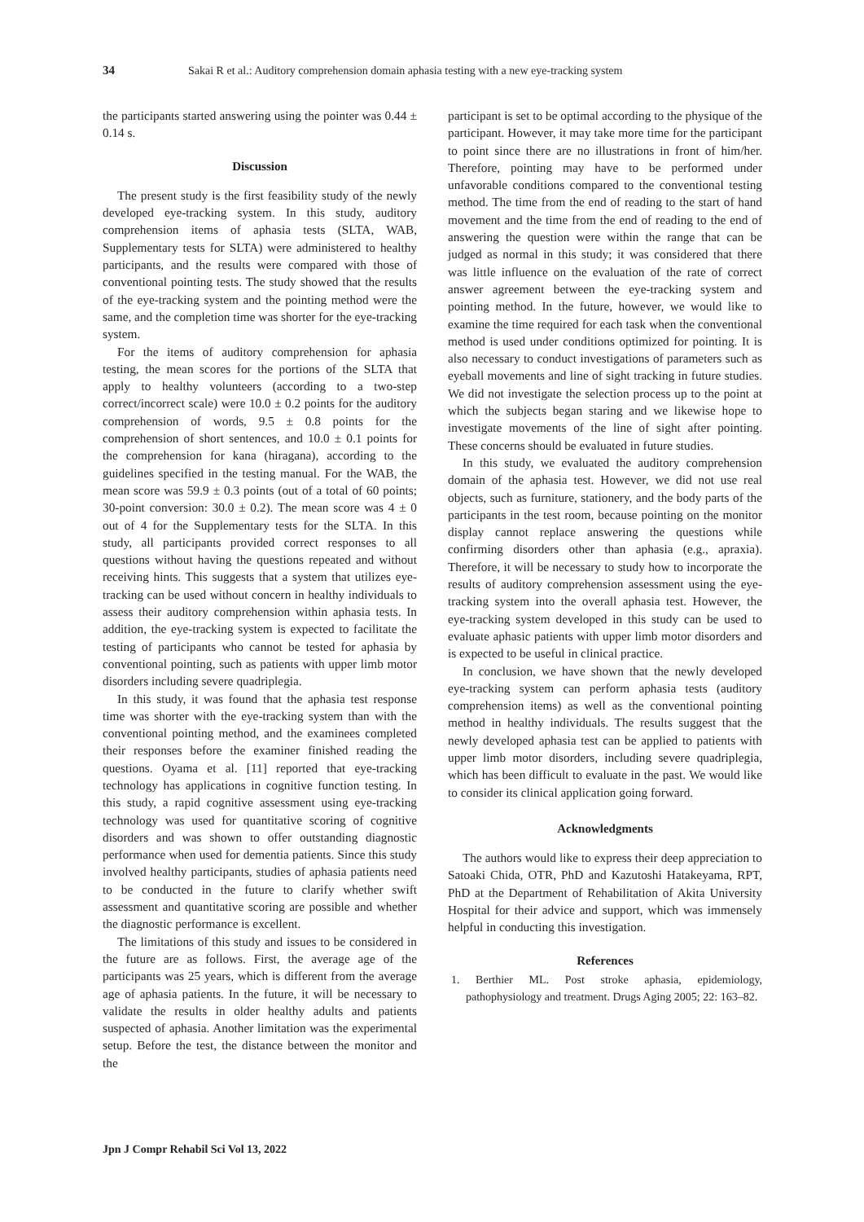34 Sakai R et al.: Auditory comprehension domain aphasia testing with a new eye-tracking system
the participants started answering using the pointer was 0.44 ± 0.14 s.
Discussion
The present study is the first feasibility study of the newly developed eye-tracking system. In this study, auditory comprehension items of aphasia tests (SLTA, WAB, Supplementary tests for SLTA) were administered to healthy participants, and the results were compared with those of conventional pointing tests. The study showed that the results of the eye-tracking system and the pointing method were the same, and the completion time was shorter for the eye-tracking system.
For the items of auditory comprehension for aphasia testing, the mean scores for the portions of the SLTA that apply to healthy volunteers (according to a two-step correct/incorrect scale) were 10.0 ± 0.2 points for the auditory comprehension of words, 9.5 ± 0.8 points for the comprehension of short sentences, and 10.0 ± 0.1 points for the comprehension for kana (hiragana), according to the guidelines specified in the testing manual. For the WAB, the mean score was 59.9 ± 0.3 points (out of a total of 60 points; 30-point conversion: 30.0 ± 0.2). The mean score was 4 ± 0 out of 4 for the Supplementary tests for the SLTA. In this study, all participants provided correct responses to all questions without having the questions repeated and without receiving hints. This suggests that a system that utilizes eye-tracking can be used without concern in healthy individuals to assess their auditory comprehension within aphasia tests. In addition, the eye-tracking system is expected to facilitate the testing of participants who cannot be tested for aphasia by conventional pointing, such as patients with upper limb motor disorders including severe quadriplegia.
In this study, it was found that the aphasia test response time was shorter with the eye-tracking system than with the conventional pointing method, and the examinees completed their responses before the examiner finished reading the questions. Oyama et al. [11] reported that eye-tracking technology has applications in cognitive function testing. In this study, a rapid cognitive assessment using eye-tracking technology was used for quantitative scoring of cognitive disorders and was shown to offer outstanding diagnostic performance when used for dementia patients. Since this study involved healthy participants, studies of aphasia patients need to be conducted in the future to clarify whether swift assessment and quantitative scoring are possible and whether the diagnostic performance is excellent.
The limitations of this study and issues to be considered in the future are as follows. First, the average age of the participants was 25 years, which is different from the average age of aphasia patients. In the future, it will be necessary to validate the results in older healthy adults and patients suspected of aphasia. Another limitation was the experimental setup. Before the test, the distance between the monitor and the
participant is set to be optimal according to the physique of the participant. However, it may take more time for the participant to point since there are no illustrations in front of him/her. Therefore, pointing may have to be performed under unfavorable conditions compared to the conventional testing method. The time from the end of reading to the start of hand movement and the time from the end of reading to the end of answering the question were within the range that can be judged as normal in this study; it was considered that there was little influence on the evaluation of the rate of correct answer agreement between the eye-tracking system and pointing method. In the future, however, we would like to examine the time required for each task when the conventional method is used under conditions optimized for pointing. It is also necessary to conduct investigations of parameters such as eyeball movements and line of sight tracking in future studies. We did not investigate the selection process up to the point at which the subjects began staring and we likewise hope to investigate movements of the line of sight after pointing. These concerns should be evaluated in future studies.
In this study, we evaluated the auditory comprehension domain of the aphasia test. However, we did not use real objects, such as furniture, stationery, and the body parts of the participants in the test room, because pointing on the monitor display cannot replace answering the questions while confirming disorders other than aphasia (e.g., apraxia). Therefore, it will be necessary to study how to incorporate the results of auditory comprehension assessment using the eye-tracking system into the overall aphasia test. However, the eye-tracking system developed in this study can be used to evaluate aphasic patients with upper limb motor disorders and is expected to be useful in clinical practice.
In conclusion, we have shown that the newly developed eye-tracking system can perform aphasia tests (auditory comprehension items) as well as the conventional pointing method in healthy individuals. The results suggest that the newly developed aphasia test can be applied to patients with upper limb motor disorders, including severe quadriplegia, which has been difficult to evaluate in the past. We would like to consider its clinical application going forward.
Acknowledgments
The authors would like to express their deep appreciation to Satoaki Chida, OTR, PhD and Kazutoshi Hatakeyama, RPT, PhD at the Department of Rehabilitation of Akita University Hospital for their advice and support, which was immensely helpful in conducting this investigation.
References
1. Berthier ML. Post stroke aphasia, epidemiology, pathophysiology and treatment. Drugs Aging 2005; 22: 163–82.
Jpn J Compr Rehabil Sci Vol 13, 2022